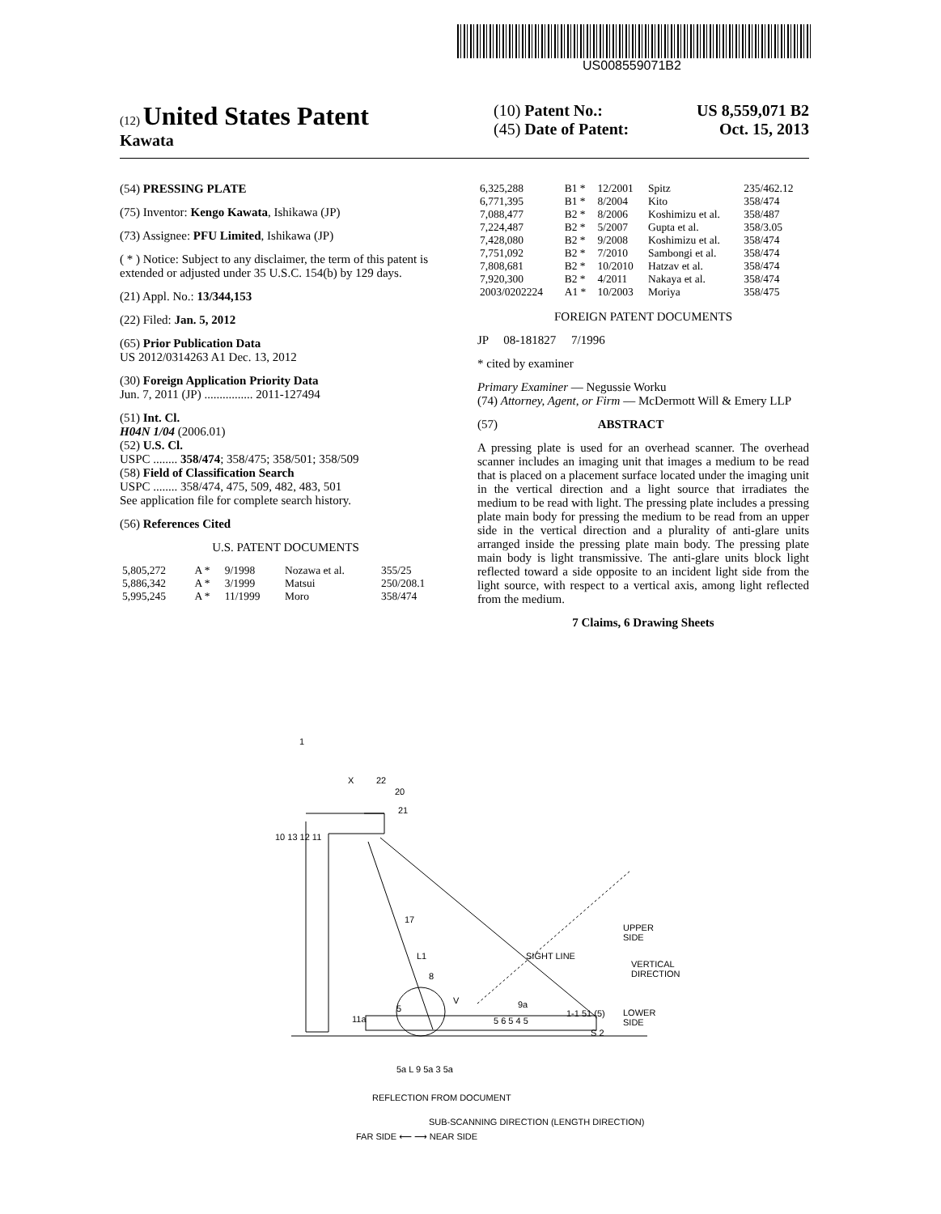US008559071B2
(12) United States Patent
Kawata
(10) Patent No.: US 8,559,071 B2
(45) Date of Patent: Oct. 15, 2013
(54) PRESSING PLATE
(75) Inventor: Kengo Kawata, Ishikawa (JP)
(73) Assignee: PFU Limited, Ishikawa (JP)
( * ) Notice: Subject to any disclaimer, the term of this patent is extended or adjusted under 35 U.S.C. 154(b) by 129 days.
(21) Appl. No.: 13/344,153
(22) Filed: Jan. 5, 2012
(65) Prior Publication Data
US 2012/0314263 A1 Dec. 13, 2012
(30) Foreign Application Priority Data
Jun. 7, 2011 (JP) ................ 2011-127494
(51) Int. Cl.
H04N 1/04 (2006.01)
(52) U.S. Cl.
USPC ........ 358/474; 358/475; 358/501; 358/509
(58) Field of Classification Search
USPC ........ 358/474, 475, 509, 482, 483, 501
See application file for complete search history.
(56) References Cited
U.S. PATENT DOCUMENTS
| 5,805,272 | A * | 9/1998 | Nozawa et al. | 355/25 |
| 5,886,342 | A * | 3/1999 | Matsui | 250/208.1 |
| 5,995,245 | A * | 11/1999 | Moro | 358/474 |
| 6,325,288 | B1 * | 12/2001 | Spitz | 235/462.12 |
| 6,771,395 | B1 * | 8/2004 | Kito | 358/474 |
| 7,088,477 | B2 * | 8/2006 | Koshimizu et al. | 358/487 |
| 7,224,487 | B2 * | 5/2007 | Gupta et al. | 358/3.05 |
| 7,428,080 | B2 * | 9/2008 | Koshimizu et al. | 358/474 |
| 7,751,092 | B2 * | 7/2010 | Sambongi et al. | 358/474 |
| 7,808,681 | B2 * | 10/2010 | Hatzav et al. | 358/474 |
| 7,920,300 | B2 * | 4/2011 | Nakaya et al. | 358/474 |
| 2003/0202224 | A1 * | 10/2003 | Moriya | 358/475 |
FOREIGN PATENT DOCUMENTS
JP 08-181827 7/1996
* cited by examiner
Primary Examiner — Negussie Worku
(74) Attorney, Agent, or Firm — McDermott Will & Emery LLP
(57) ABSTRACT
A pressing plate is used for an overhead scanner. The overhead scanner includes an imaging unit that images a medium to be read that is placed on a placement surface located under the imaging unit in the vertical direction and a light source that irradiates the medium to be read with light. The pressing plate includes a pressing plate main body for pressing the medium to be read from an upper side in the vertical direction and a plurality of anti-glare units arranged inside the pressing plate main body. The pressing plate main body is light transmissive. The anti-glare units block light reflected toward a side opposite to an incident light side from the light source, with respect to a vertical axis, among light reflected from the medium.
7 Claims, 6 Drawing Sheets
1
X 22
20
21
10 13 12 11
17
L1 SIGHT LINE
UPPER SIDE
VERTICAL DIRECTION
LOWER SIDE
8
V 9a
5
11a
1-1 51 (5)
S 2
5 6 5 4 5
5a L 9 5a 3 5a
REFLECTION FROM DOCUMENT
SUB-SCANNING DIRECTION (LENGTH DIRECTION)
FAR SIDE ⟵ ⟶ NEAR SIDE